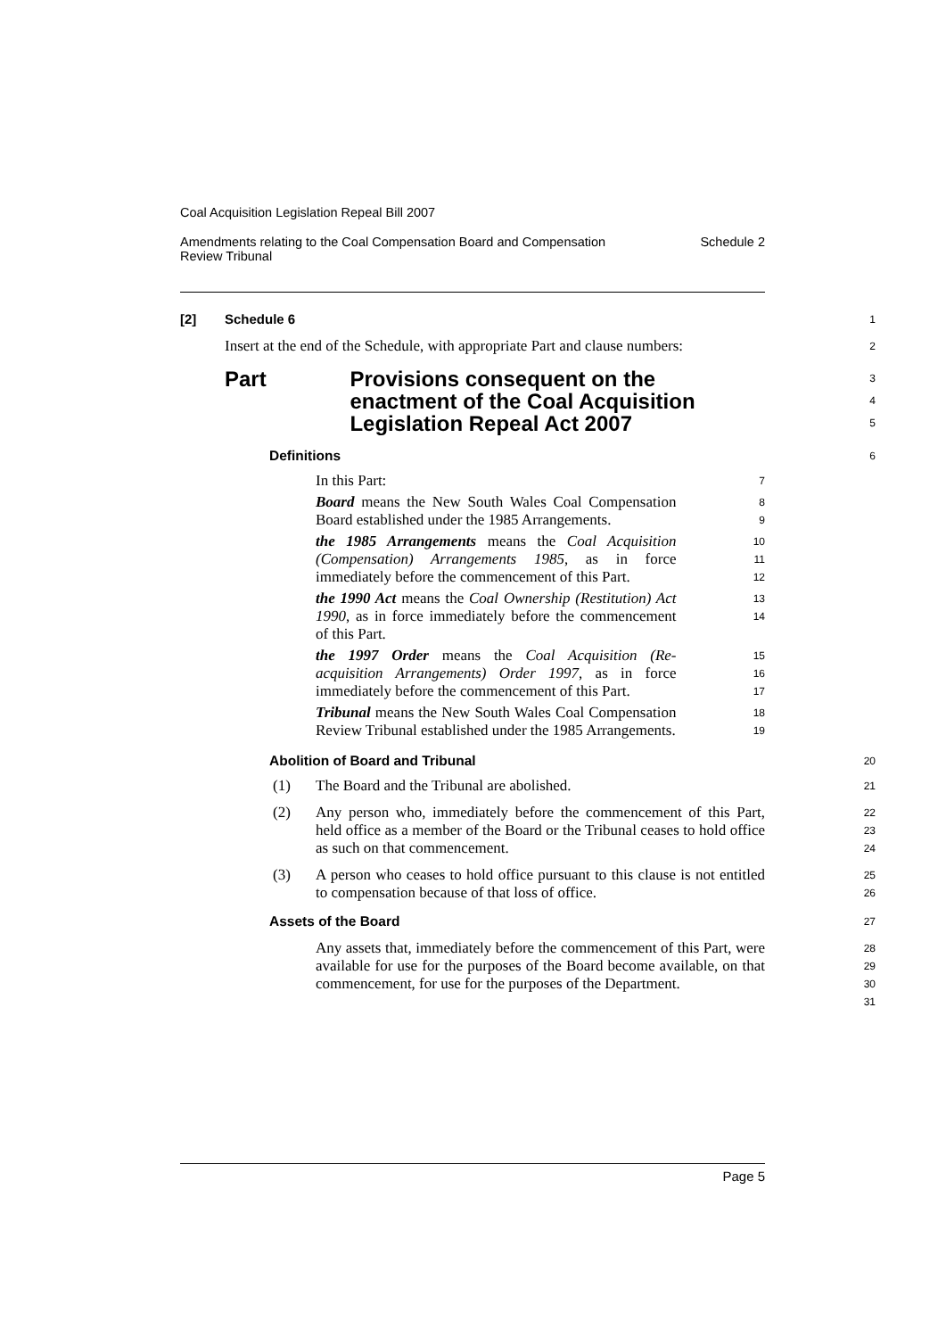Coal Acquisition Legislation Repeal Bill 2007
Amendments relating to the Coal Compensation Board and Compensation
Review Tribunal Schedule 2
[2] Schedule 6
1
Insert at the end of the Schedule, with appropriate Part and clause numbers:
2
Part Provisions consequent on the enactment of the Coal Acquisition Legislation Repeal Act 2007
3
4
5
Definitions
6
In this Part:
7
Board means the New South Wales Coal Compensation Board established under the 1985 Arrangements.
8
9
the 1985 Arrangements means the Coal Acquisition (Compensation) Arrangements 1985, as in force immediately before the commencement of this Part.
10
11
12
the 1990 Act means the Coal Ownership (Restitution) Act 1990, as in force immediately before the commencement of this Part.
13
14
the 1997 Order means the Coal Acquisition (Re-acquisition Arrangements) Order 1997, as in force immediately before the commencement of this Part.
15
16
17
Tribunal means the New South Wales Coal Compensation Review Tribunal established under the 1985 Arrangements.
18
19
Abolition of Board and Tribunal
20
(1) The Board and the Tribunal are abolished.
21
(2) Any person who, immediately before the commencement of this Part, held office as a member of the Board or the Tribunal ceases to hold office as such on that commencement.
22
23
24
(3) A person who ceases to hold office pursuant to this clause is not entitled to compensation because of that loss of office.
25
26
Assets of the Board
27
Any assets that, immediately before the commencement of this Part, were available for use for the purposes of the Board become available, on that commencement, for use for the purposes of the Department.
28
29
30
31
Page 5